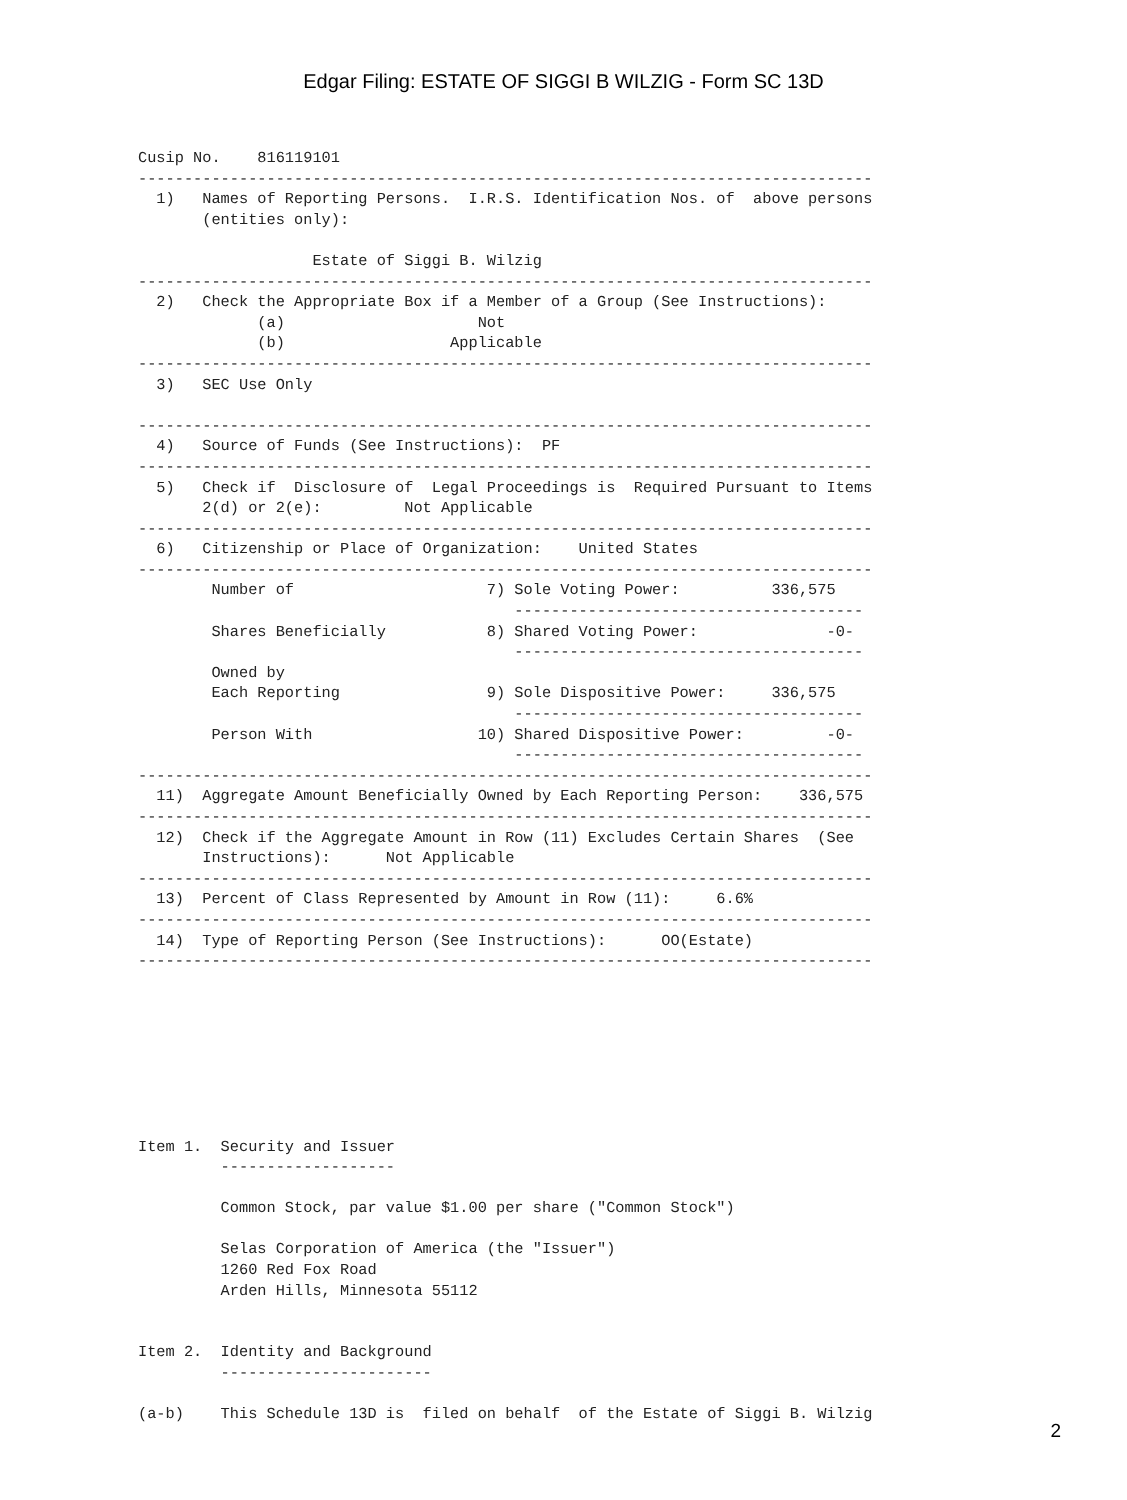Edgar Filing: ESTATE OF SIGGI B WILZIG - Form SC 13D
Cusip No.    816119101
--------------------------------------------------------------------------------
  1)   Names of Reporting Persons.  I.R.S. Identification Nos. of  above persons
       (entities only):

                   Estate of Siggi B. Wilzig
--------------------------------------------------------------------------------
  2)   Check the Appropriate Box if a Member of a Group (See Instructions):
             (a)                     Not
             (b)                  Applicable
--------------------------------------------------------------------------------
  3)   SEC Use Only

--------------------------------------------------------------------------------
  4)   Source of Funds (See Instructions):  PF
--------------------------------------------------------------------------------
  5)   Check if  Disclosure of  Legal Proceedings is  Required Pursuant to Items
       2(d) or 2(e):         Not Applicable
--------------------------------------------------------------------------------
  6)   Citizenship or Place of Organization:    United States
--------------------------------------------------------------------------------
        Number of                     7) Sole Voting Power:          336,575
                                         --------------------------------------
        Shares Beneficially           8) Shared Voting Power:              -0-
                                         --------------------------------------
        Owned by
        Each Reporting                9) Sole Dispositive Power:     336,575
                                         --------------------------------------
        Person With                  10) Shared Dispositive Power:         -0-
                                         --------------------------------------
--------------------------------------------------------------------------------
  11)  Aggregate Amount Beneficially Owned by Each Reporting Person:    336,575
--------------------------------------------------------------------------------
  12)  Check if the Aggregate Amount in Row (11) Excludes Certain Shares  (See
       Instructions):      Not Applicable
--------------------------------------------------------------------------------
  13)  Percent of Class Represented by Amount in Row (11):     6.6%
--------------------------------------------------------------------------------
  14)  Type of Reporting Person (See Instructions):      OO(Estate)
--------------------------------------------------------------------------------








Item 1.  Security and Issuer
         -------------------

         Common Stock, par value $1.00 per share ("Common Stock")

         Selas Corporation of America (the "Issuer")
         1260 Red Fox Road
         Arden Hills, Minnesota 55112


Item 2.  Identity and Background
         -----------------------

(a-b)    This Schedule 13D is  filed on behalf  of the Estate of Siggi B. Wilzig
2